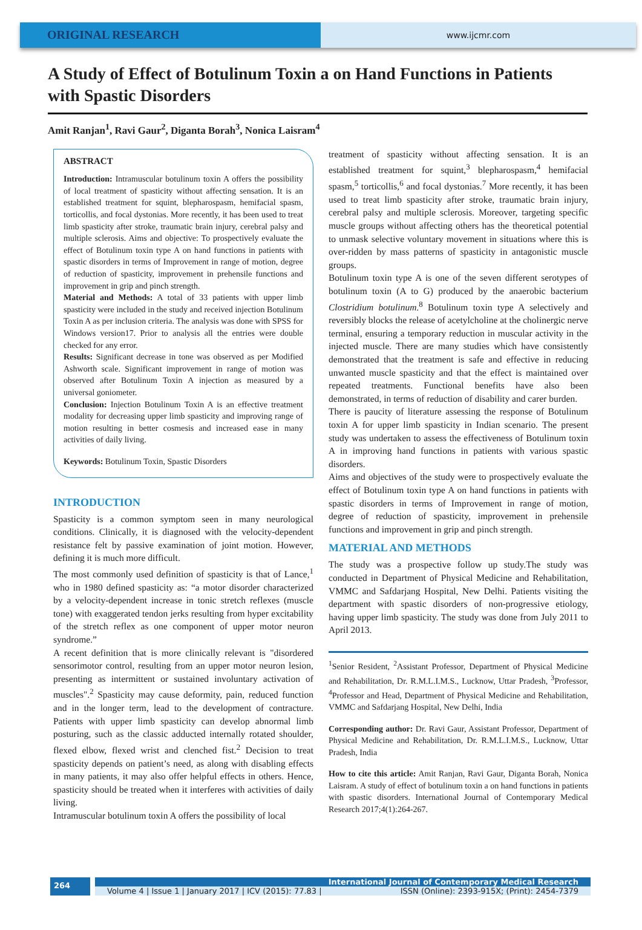ORIGINAL RESEARCH
www.ijcmr.com
A Study of Effect of Botulinum Toxin a on Hand Functions in Patients with Spastic Disorders
Amit Ranjan<sup>1</sup>, Ravi Gaur<sup>2</sup>, Diganta Borah<sup>3</sup>, Nonica Laisram<sup>4</sup>
ABSTRACT
Introduction: Intramuscular botulinum toxin A offers the possibility of local treatment of spasticity without affecting sensation. It is an established treatment for squint, blepharospasm, hemifacial spasm, torticollis, and focal dystonias. More recently, it has been used to treat limb spasticity after stroke, traumatic brain injury, cerebral palsy and multiple sclerosis. Aims and objective: To prospectively evaluate the effect of Botulinum toxin type A on hand functions in patients with spastic disorders in terms of Improvement in range of motion, degree of reduction of spasticity, improvement in prehensile functions and improvement in grip and pinch strength.
Material and Methods: A total of 33 patients with upper limb spasticity were included in the study and received injection Botulinum Toxin A as per inclusion criteria. The analysis was done with SPSS for Windows version17. Prior to analysis all the entries were double checked for any error.
Results: Significant decrease in tone was observed as per Modified Ashworth scale. Significant improvement in range of motion was observed after Botulinum Toxin A injection as measured by a universal goniometer.
Conclusion: Injection Botulinum Toxin A is an effective treatment modality for decreasing upper limb spasticity and improving range of motion resulting in better cosmesis and increased ease in many activities of daily living.
Keywords: Botulinum Toxin, Spastic Disorders
INTRODUCTION
Spasticity is a common symptom seen in many neurological conditions. Clinically, it is diagnosed with the velocity-dependent resistance felt by passive examination of joint motion. However, defining it is much more difficult.
The most commonly used definition of spasticity is that of Lance,<sup>1</sup> who in 1980 defined spasticity as: “a motor disorder characterized by a velocity-dependent increase in tonic stretch reflexes (muscle tone) with exaggerated tendon jerks resulting from hyper excitability of the stretch reflex as one component of upper motor neuron syndrome.”
A recent definition that is more clinically relevant is "disordered sensorimotor control, resulting from an upper motor neuron lesion, presenting as intermittent or sustained involuntary activation of muscles".<sup>2</sup> Spasticity may cause deformity, pain, reduced function and in the longer term, lead to the development of contracture. Patients with upper limb spasticity can develop abnormal limb posturing, such as the classic adducted internally rotated shoulder, flexed elbow, flexed wrist and clenched fist.<sup>2</sup> Decision to treat spasticity depends on patient’s need, as along with disabling effects in many patients, it may also offer helpful effects in others. Hence, spasticity should be treated when it interferes with activities of daily living.
Intramuscular botulinum toxin A offers the possibility of local
treatment of spasticity without affecting sensation. It is an established treatment for squint,<sup>3</sup> blepharospasm,<sup>4</sup> hemifacial spasm,<sup>5</sup> torticollis,<sup>6</sup> and focal dystonias.<sup>7</sup> More recently, it has been used to treat limb spasticity after stroke, traumatic brain injury, cerebral palsy and multiple sclerosis. Moreover, targeting specific muscle groups without affecting others has the theoretical potential to unmask selective voluntary movement in situations where this is over-ridden by mass patterns of spasticity in antagonistic muscle groups.
Botulinum toxin type A is one of the seven different serotypes of botulinum toxin (A to G) produced by the anaerobic bacterium Clostridium botulinum.<sup>8</sup> Botulinum toxin type A selectively and reversibly blocks the release of acetylcholine at the cholinergic nerve terminal, ensuring a temporary reduction in muscular activity in the injected muscle. There are many studies which have consistently demonstrated that the treatment is safe and effective in reducing unwanted muscle spasticity and that the effect is maintained over repeated treatments. Functional benefits have also been demonstrated, in terms of reduction of disability and carer burden.
There is paucity of literature assessing the response of Botulinum toxin A for upper limb spasticity in Indian scenario. The present study was undertaken to assess the effectiveness of Botulinum toxin A in improving hand functions in patients with various spastic disorders.
Aims and objectives of the study were to prospectively evaluate the effect of Botulinum toxin type A on hand functions in patients with spastic disorders in terms of Improvement in range of motion, degree of reduction of spasticity, improvement in prehensile functions and improvement in grip and pinch strength.
MATERIAL AND METHODS
The study was a prospective follow up study.The study was conducted in Department of Physical Medicine and Rehabilitation, VMMC and Safdarjang Hospital, New Delhi. Patients visiting the department with spastic disorders of non-progressive etiology, having upper limb spasticity. The study was done from July 2011 to April 2013.
<sup>1</sup> Senior Resident, <sup>2</sup>Assistant Professor, Department of Physical Medicine and Rehabilitation, Dr. R.M.L.I.M.S., Lucknow, Uttar Pradesh, <sup>3</sup>Professor, <sup>4</sup>Professor and Head, Department of Physical Medicine and Rehabilitation, VMMC and Safdarjang Hospital, New Delhi, India
Corresponding author: Dr. Ravi Gaur, Assistant Professor, Department of Physical Medicine and Rehabilitation, Dr. R.M.L.I.M.S., Lucknow, Uttar Pradesh, India
How to cite this article: Amit Ranjan, Ravi Gaur, Diganta Borah, Nonica Laisram. A study of effect of botulinum toxin a on hand functions in patients with spastic disorders. International Journal of Contemporary Medical Research 2017;4(1):264-267.
264
International Journal of Contemporary Medical Research
Volume 4 | Issue 1 | January 2017 | ICV (2015): 77.83 | ISSN (Online): 2393-915X; (Print): 2454-7379